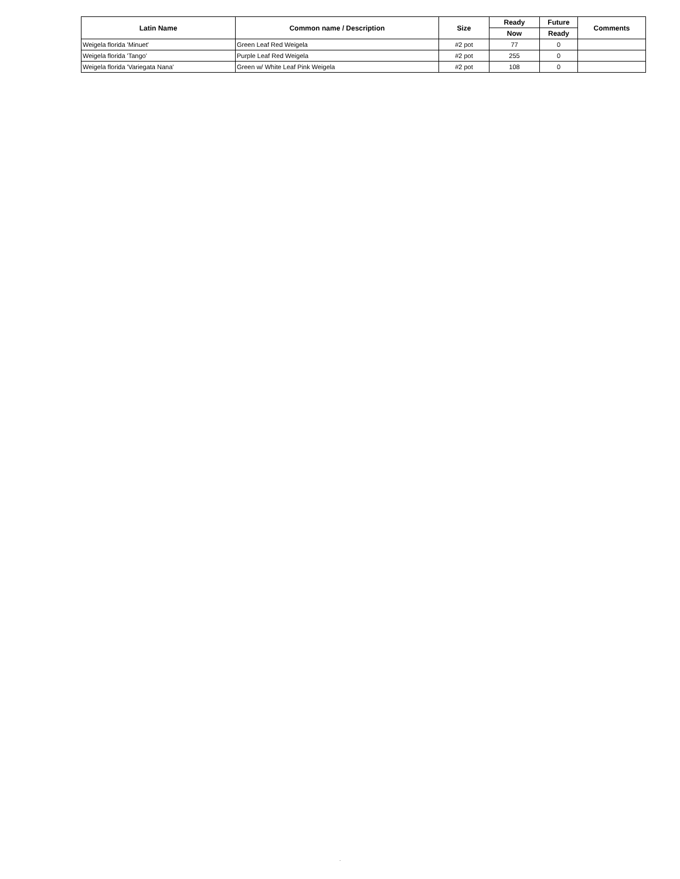| Latin Name | Common name / Description | Size | Ready | Future | Comments |
| --- | --- | --- | --- | --- | --- |
| | | | Now | Ready | |
| Weigela florida 'Minuet' | Green Leaf Red Weigela | #2 pot | 77 | 0 | |
| Weigela florida 'Tango' | Purple Leaf Red Weigela | #2 pot | 255 | 0 | |
| Weigela florida 'Variegata Nana' | Green w/ White Leaf Pink Weigela | #2 pot | 108 | 0 | |
.